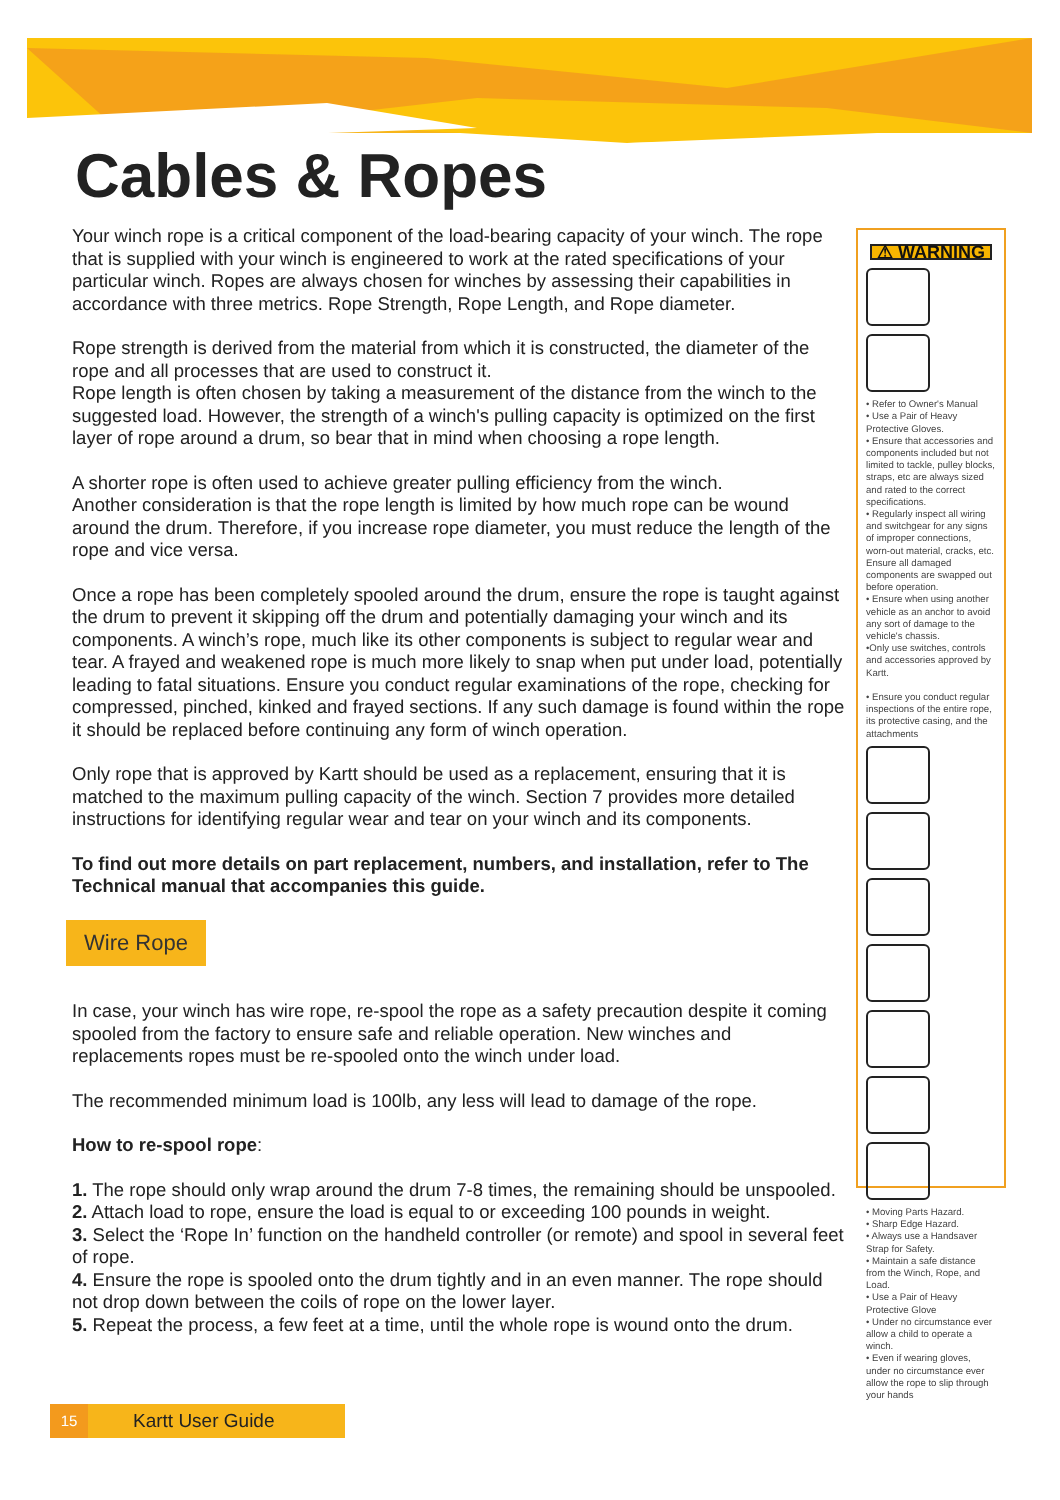Cables & Ropes
Your winch rope is a critical component of the load-bearing capacity of your winch. The rope that is supplied with your winch is engineered to work at the rated specifications of your particular winch. Ropes are always chosen for winches by assessing their capabilities in accordance with three metrics. Rope Strength, Rope Length, and Rope diameter.
Rope strength is derived from the material from which it is constructed, the diameter of the rope and all processes that are used to construct it.
Rope length is often chosen by taking a measurement of the distance from the winch to the suggested load. However, the strength of a winch's pulling capacity is optimized on the first layer of rope around a drum, so bear that in mind when choosing a rope length.
A shorter rope is often used to achieve greater pulling efficiency from the winch.
Another consideration is that the rope length is limited by how much rope can be wound around the drum. Therefore, if you increase rope diameter, you must reduce the length of the rope and vice versa.
Once a rope has been completely spooled around the drum, ensure the rope is taught against the drum to prevent it skipping off the drum and potentially damaging your winch and its components. A winch’s rope, much like its other components is subject to regular wear and tear. A frayed and weakened rope is much more likely to snap when put under load, potentially leading to fatal situations. Ensure you conduct regular examinations of the rope, checking for compressed, pinched, kinked and frayed sections. If any such damage is found within the rope it should be replaced before continuing any form of winch operation.
Only rope that is approved by Kartt should be used as a replacement, ensuring that it is matched to the maximum pulling capacity of the winch. Section 7 provides more detailed instructions for identifying regular wear and tear on your winch and its components.
To find out more details on part replacement, numbers, and installation, refer to The Technical manual that accompanies this guide.
Wire Rope
In case, your winch has wire rope, re-spool the rope as a safety precaution despite it coming spooled from the factory to ensure safe and reliable operation. New winches and replacements ropes must be re-spooled onto the winch under load.
The recommended minimum load is 100lb, any less will lead to damage of the rope.
How to re-spool rope:
1. The rope should only wrap around the drum 7-8 times, the remaining should be unspooled.
2. Attach load to rope, ensure the load is equal to or exceeding 100 pounds in weight.
3. Select the ‘Rope In’ function on the handheld controller (or remote) and spool in several feet of rope.
4. Ensure the rope is spooled onto the drum tightly and in an even manner. The rope should not drop down between the coils of rope on the lower layer.
5. Repeat the process, a few feet at a time, until the whole rope is wound onto the drum.
⚠ WARNING
• Refer to Owner's Manual
• Use a Pair of Heavy Protective Gloves.
• Ensure that accessories and components included but not limited to tackle, pulley blocks, straps, etc are always sized and rated to the correct specifications.
• Regularly inspect all wiring and switchgear for any signs of improper connections, worn-out material, cracks, etc. Ensure all damaged components are swapped out before operation.
• Ensure when using another vehicle as an anchor to avoid any sort of damage to the vehicle's chassis.
•Only use switches, controls and accessories approved by Kartt.
• Ensure you conduct regular inspections of the entire rope, its protective casing, and the attachments
• Moving Parts Hazard.
• Sharp Edge Hazard.
• Always use a Handsaver Strap for Safety.
• Maintain a safe distance from the Winch, Rope, and Load.
• Use a Pair of Heavy Protective Glove
• Under no circumstance ever allow a child to operate a winch.
• Even if wearing gloves, under no circumstance ever allow the rope to slip through your hands
15 Kartt User Guide